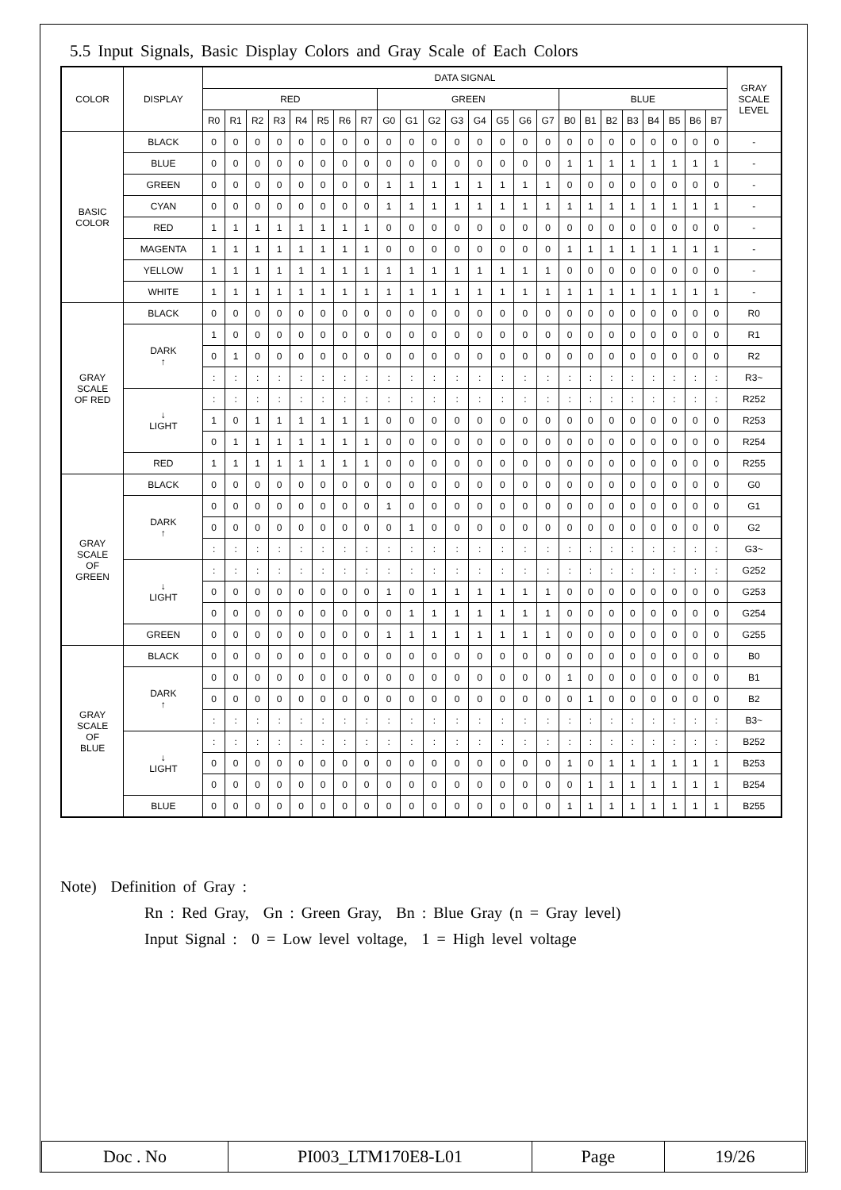5.5 Input Signals, Basic Display Colors and Gray Scale of Each Colors
| COLOR | DISPLAY | DATA SIGNAL | | | | | | | | | | | | | | | | | | | | | | | | GRAY SCALE LEVEL |
| --- | --- | --- | --- | --- | --- | --- | --- | --- | --- | --- | --- | --- | --- | --- | --- | --- | --- | --- | --- | --- | --- | --- | --- | --- | --- | --- |
| | | RED | | | | | | | | GREEN | | | | | | | | BLUE | | | | | | | | |
| | | R0 | R1 | R2 | R3 | R4 | R5 | R6 | R7 | G0 | G1 | G2 | G3 | G4 | G5 | G6 | G7 | B0 | B1 | B2 | B3 | B4 | B5 | B6 | B7 | |
| BASIC COLOR | BLACK | 0 | 0 | 0 | 0 | 0 | 0 | 0 | 0 | 0 | 0 | 0 | 0 | 0 | 0 | 0 | 0 | 0 | 0 | 0 | 0 | 0 | 0 | 0 | 0 | - |
| | BLUE | 0 | 0 | 0 | 0 | 0 | 0 | 0 | 0 | 0 | 0 | 0 | 0 | 0 | 0 | 0 | 0 | 1 | 1 | 1 | 1 | 1 | 1 | 1 | 1 | - |
| | GREEN | 0 | 0 | 0 | 0 | 0 | 0 | 0 | 0 | 1 | 1 | 1 | 1 | 1 | 1 | 1 | 1 | 0 | 0 | 0 | 0 | 0 | 0 | 0 | 0 | - |
| | CYAN | 0 | 0 | 0 | 0 | 0 | 0 | 0 | 0 | 1 | 1 | 1 | 1 | 1 | 1 | 1 | 1 | 1 | 1 | 1 | 1 | 1 | 1 | 1 | 1 | - |
| | RED | 1 | 1 | 1 | 1 | 1 | 1 | 1 | 1 | 0 | 0 | 0 | 0 | 0 | 0 | 0 | 0 | 0 | 0 | 0 | 0 | 0 | 0 | 0 | 0 | - |
| | MAGENTA | 1 | 1 | 1 | 1 | 1 | 1 | 1 | 1 | 0 | 0 | 0 | 0 | 0 | 0 | 0 | 0 | 1 | 1 | 1 | 1 | 1 | 1 | 1 | 1 | - |
| | YELLOW | 1 | 1 | 1 | 1 | 1 | 1 | 1 | 1 | 1 | 1 | 1 | 1 | 1 | 1 | 1 | 1 | 0 | 0 | 0 | 0 | 0 | 0 | 0 | 0 | - |
| | WHITE | 1 | 1 | 1 | 1 | 1 | 1 | 1 | 1 | 1 | 1 | 1 | 1 | 1 | 1 | 1 | 1 | 1 | 1 | 1 | 1 | 1 | 1 | 1 | 1 | - |
| GRAY SCALE OF RED | BLACK | 0 | 0 | 0 | 0 | 0 | 0 | 0 | 0 | 0 | 0 | 0 | 0 | 0 | 0 | 0 | 0 | 0 | 0 | 0 | 0 | 0 | 0 | 0 | 0 | R0 |
| | DARK ↑ | 1 | 0 | 0 | 0 | 0 | 0 | 0 | 0 | 0 | 0 | 0 | 0 | 0 | 0 | 0 | 0 | 0 | 0 | 0 | 0 | 0 | 0 | 0 | 0 | R1 |
| | | 0 | 1 | 0 | 0 | 0 | 0 | 0 | 0 | 0 | 0 | 0 | 0 | 0 | 0 | 0 | 0 | 0 | 0 | 0 | 0 | 0 | 0 | 0 | 0 | R2 |
| | | : | : | : | : | : | : | : | : | : | : | : | : | : | : | : | : | : | : | : | : | : | : | : | : | R3~ |
| | ↓ LIGHT | : | : | : | : | : | : | : | : | : | : | : | : | : | : | : | : | : | : | : | : | : | : | : | : | R252 |
| | | 1 | 0 | 1 | 1 | 1 | 1 | 1 | 1 | 0 | 0 | 0 | 0 | 0 | 0 | 0 | 0 | 0 | 0 | 0 | 0 | 0 | 0 | 0 | 0 | R253 |
| | | 0 | 1 | 1 | 1 | 1 | 1 | 1 | 1 | 0 | 0 | 0 | 0 | 0 | 0 | 0 | 0 | 0 | 0 | 0 | 0 | 0 | 0 | 0 | 0 | R254 |
| | RED | 1 | 1 | 1 | 1 | 1 | 1 | 1 | 1 | 0 | 0 | 0 | 0 | 0 | 0 | 0 | 0 | 0 | 0 | 0 | 0 | 0 | 0 | 0 | 0 | R255 |
| GRAY SCALE OF GREEN | BLACK | 0 | 0 | 0 | 0 | 0 | 0 | 0 | 0 | 0 | 0 | 0 | 0 | 0 | 0 | 0 | 0 | 0 | 0 | 0 | 0 | 0 | 0 | 0 | 0 | G0 |
| | DARK ↑ | 0 | 0 | 0 | 0 | 0 | 0 | 0 | 0 | 1 | 0 | 0 | 0 | 0 | 0 | 0 | 0 | 0 | 0 | 0 | 0 | 0 | 0 | 0 | 0 | G1 |
| | | 0 | 0 | 0 | 0 | 0 | 0 | 0 | 0 | 0 | 1 | 0 | 0 | 0 | 0 | 0 | 0 | 0 | 0 | 0 | 0 | 0 | 0 | 0 | 0 | G2 |
| | | : | : | : | : | : | : | : | : | : | : | : | : | : | : | : | : | : | : | : | : | : | : | : | : | G3~ |
| | ↓ LIGHT | : | : | : | : | : | : | : | : | : | : | : | : | : | : | : | : | : | : | : | : | : | : | : | : | G252 |
| | | 0 | 0 | 0 | 0 | 0 | 0 | 0 | 0 | 1 | 0 | 1 | 1 | 1 | 1 | 1 | 1 | 0 | 0 | 0 | 0 | 0 | 0 | 0 | 0 | G253 |
| | | 0 | 0 | 0 | 0 | 0 | 0 | 0 | 0 | 0 | 1 | 1 | 1 | 1 | 1 | 1 | 1 | 0 | 0 | 0 | 0 | 0 | 0 | 0 | 0 | G254 |
| | GREEN | 0 | 0 | 0 | 0 | 0 | 0 | 0 | 0 | 1 | 1 | 1 | 1 | 1 | 1 | 1 | 1 | 0 | 0 | 0 | 0 | 0 | 0 | 0 | 0 | G255 |
| GRAY SCALE OF BLUE | BLACK | 0 | 0 | 0 | 0 | 0 | 0 | 0 | 0 | 0 | 0 | 0 | 0 | 0 | 0 | 0 | 0 | 0 | 0 | 0 | 0 | 0 | 0 | 0 | 0 | B0 |
| | DARK ↑ | 0 | 0 | 0 | 0 | 0 | 0 | 0 | 0 | 0 | 0 | 0 | 0 | 0 | 0 | 0 | 0 | 1 | 0 | 0 | 0 | 0 | 0 | 0 | 0 | B1 |
| | | 0 | 0 | 0 | 0 | 0 | 0 | 0 | 0 | 0 | 0 | 0 | 0 | 0 | 0 | 0 | 0 | 0 | 1 | 0 | 0 | 0 | 0 | 0 | 0 | B2 |
| | | : | : | : | : | : | : | : | : | : | : | : | : | : | : | : | : | : | : | : | : | : | : | : | : | B3~ |
| | ↓ LIGHT | : | : | : | : | : | : | : | : | : | : | : | : | : | : | : | : | : | : | : | : | : | : | : | : | B252 |
| | | 0 | 0 | 0 | 0 | 0 | 0 | 0 | 0 | 0 | 0 | 0 | 0 | 0 | 0 | 0 | 0 | 1 | 0 | 1 | 1 | 1 | 1 | 1 | 1 | B253 |
| | | 0 | 0 | 0 | 0 | 0 | 0 | 0 | 0 | 0 | 0 | 0 | 0 | 0 | 0 | 0 | 0 | 0 | 1 | 1 | 1 | 1 | 1 | 1 | 1 | B254 |
| | BLUE | 0 | 0 | 0 | 0 | 0 | 0 | 0 | 0 | 0 | 0 | 0 | 0 | 0 | 0 | 0 | 0 | 1 | 1 | 1 | 1 | 1 | 1 | 1 | 1 | B255 |
Note) Definition of Gray :
Rn : Red Gray, Gn : Green Gray, Bn : Blue Gray (n = Gray level)
Input Signal : 0 = Low level voltage, 1 = High level voltage
| Doc . No | PI003_LTM170E8-L01 | Page | 19/26 |